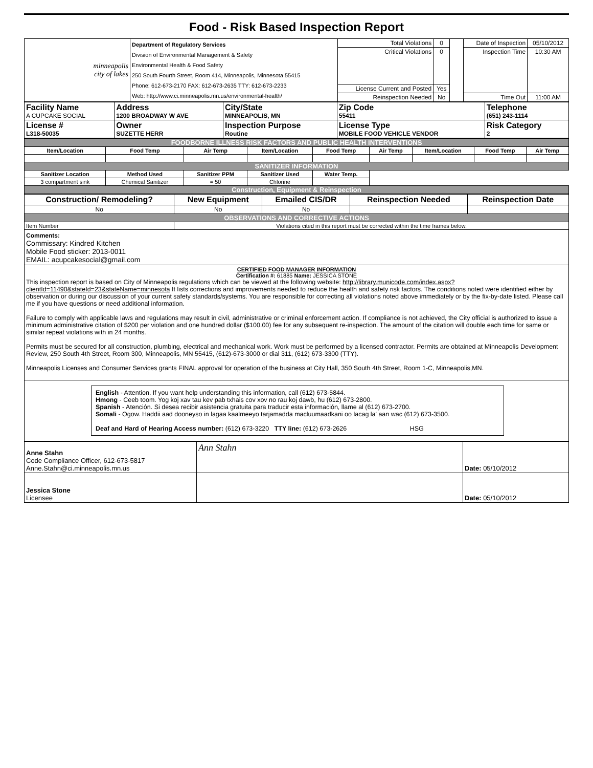Food - Risk Based Inspection Report
| minneapolis city of lakes | Department of Regulatory Services Division of Environmental Management & Safety Environmental Health & Food Safety 250 South Fourth Street, Room 414, Minneapolis, Minnesota 55415 Phone: 612-673-2170 FAX: 612-673-2635 TTY: 612-673-2233 Web: http://www.ci.minneapolis.mn.us/environmental-health/ | Total Violations | 0 | | Date of Inspection | 05/10/2012 |
| | | Critical Violations | 0 | | Inspection Time | 10:30 AM |
| | | License Current and Posted | Yes | | | |
| | | Reinspection Needed | No | | Time Out | 11:00 AM |
| Facility Name A CUPCAKE SOCIAL | Address 1200 BROADWAY W AVE | City/State MINNEAPOLIS, MN | Zip Code 55411 | Telephone (651) 243-1114 |
| License # L318-50035 | Owner SUZETTE HERR | Inspection Purpose Routine | License Type MOBILE FOOD VEHICLE VENDOR | Risk Category 2 |
| FOODBORNE ILLNESS RISK FACTORS AND PUBLIC HEALTH INTERVENTIONS | | | | | | | | |
| Item/Location | Food Temp | Air Temp | Item/Location | Food Temp | Air Temp | Item/Location | Food Temp | Air Temp |
| SANITIZER INFORMATION | | | | | | | | |
| Sanitizer Location | Method Used | Sanitizer PPM | Sanitizer Used | Water Temp. | | | | |
| 3 compartment sink | Chemical Sanitizer | = 50 | Chlorine | | | | | |
| Construction, Equipment & Reinspection | | | | | | | | |
| Construction/ Remodeling? | New Equipment | Emailed CIS/DR | Reinspection Needed | Reinspection Date |
| --- | --- | --- | --- | --- |
| No | No | No | | |
| OBSERVATIONS AND CORRECTIVE ACTIONS | | | | |
| Item Number | Violations cited in this report must be corrected within the time frames below. | | | |
Comments:
Commissary: Kindred Kitchen
Mobile Food sticker: 2013-0011
EMAIL: acupcakesocial@gmail.com
CERTIFIED FOOD MANAGER INFORMATION
Certification #: 61885 Name: JESSICA STONE
This inspection report is based on City of Minneapolis regulations which can be viewed at the following website: http://library.municode.com/index.aspx?clientId=11490&stateId=23&stateName=minnesota It lists corrections and improvements needed to reduce the health and safety risk factors. The conditions noted were identified either by observation or during our discussion of your current safety standards/systems. You are responsible for correcting all violations noted above immediately or by the fix-by-date listed. Please call me if you have questions or need additional information.
Failure to comply with applicable laws and regulations may result in civil, administrative or criminal enforcement action. If compliance is not achieved, the City official is authorized to issue a minimum administrative citation of $200 per violation and one hundred dollar ($100.00) fee for any subsequent re-inspection. The amount of the citation will double each time for same or similar repeat violations with in 24 months.
Permits must be secured for all construction, plumbing, electrical and mechanical work. Work must be performed by a licensed contractor. Permits are obtained at Minneapolis Development Review, 250 South 4th Street, Room 300, Minneapolis, MN 55415, (612)-673-3000 or dial 311, (612) 673-3300 (TTY).
Minneapolis Licenses and Consumer Services grants FINAL approval for operation of the business at City Hall, 350 South 4th Street, Room 1-C, Minneapolis,MN.
English - Attention. If you want help understanding this information, call (612) 673-5844.
Hmong - Ceeb toom. Yog koj xav tau kev pab txhais cov xov no rau koj dawb, hu (612) 673-2800.
Spanish - Atención. Si desea recibir asistencia gratuita para traducir esta información, llame al (612) 673-2700.
Somali - Ogow. Haddii aad dooneyso in lagaa kaalmeeyo tarjamadda macluumaadkani oo lacag la' aan wac (612) 673-3500.
Deaf and Hard of Hearing Access number: (612) 673-3220 TTY line: (612) 673-2626 HSG
| Anne Stahn Code Compliance Officer, 612-673-5817 Anne.Stahn@ci.minneapolis.mn.us | Ann Stahn | Date: 05/10/2012 |
| Jessica Stone Licensee | | Date: 05/10/2012 |